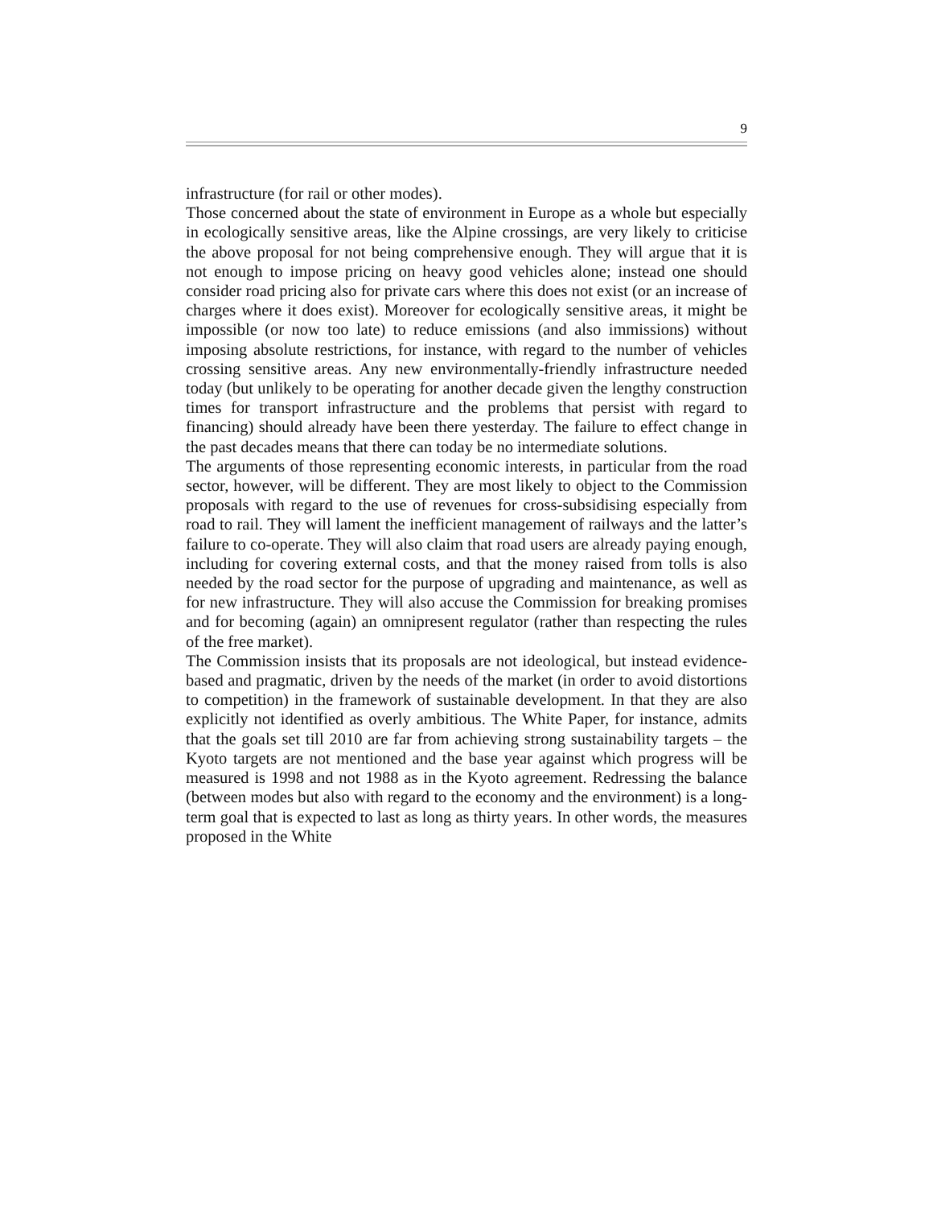9
infrastructure (for rail or other modes).
Those concerned about the state of environment in Europe as a whole but especially in ecologically sensitive areas, like the Alpine crossings, are very likely to criticise the above proposal for not being comprehensive enough. They will argue that it is not enough to impose pricing on heavy good vehicles alone; instead one should consider road pricing also for private cars where this does not exist (or an increase of charges where it does exist). Moreover for ecologically sensitive areas, it might be impossible (or now too late) to reduce emissions (and also immissions) without imposing absolute restrictions, for instance, with regard to the number of vehicles crossing sensitive areas. Any new environmentally-friendly infrastructure needed today (but unlikely to be operating for another decade given the lengthy construction times for transport infrastructure and the problems that persist with regard to financing) should already have been there yesterday. The failure to effect change in the past decades means that there can today be no intermediate solutions.
The arguments of those representing economic interests, in particular from the road sector, however, will be different. They are most likely to object to the Commission proposals with regard to the use of revenues for cross-subsidising especially from road to rail. They will lament the inefficient management of railways and the latter’s failure to co-operate. They will also claim that road users are already paying enough, including for covering external costs, and that the money raised from tolls is also needed by the road sector for the purpose of upgrading and maintenance, as well as for new infrastructure. They will also accuse the Commission for breaking promises and for becoming (again) an omnipresent regulator (rather than respecting the rules of the free market).
The Commission insists that its proposals are not ideological, but instead evidence-based and pragmatic, driven by the needs of the market (in order to avoid distortions to competition) in the framework of sustainable development. In that they are also explicitly not identified as overly ambitious. The White Paper, for instance, admits that the goals set till 2010 are far from achieving strong sustainability targets – the Kyoto targets are not mentioned and the base year against which progress will be measured is 1998 and not 1988 as in the Kyoto agreement. Redressing the balance (between modes but also with regard to the economy and the environment) is a long-term goal that is expected to last as long as thirty years. In other words, the measures proposed in the White